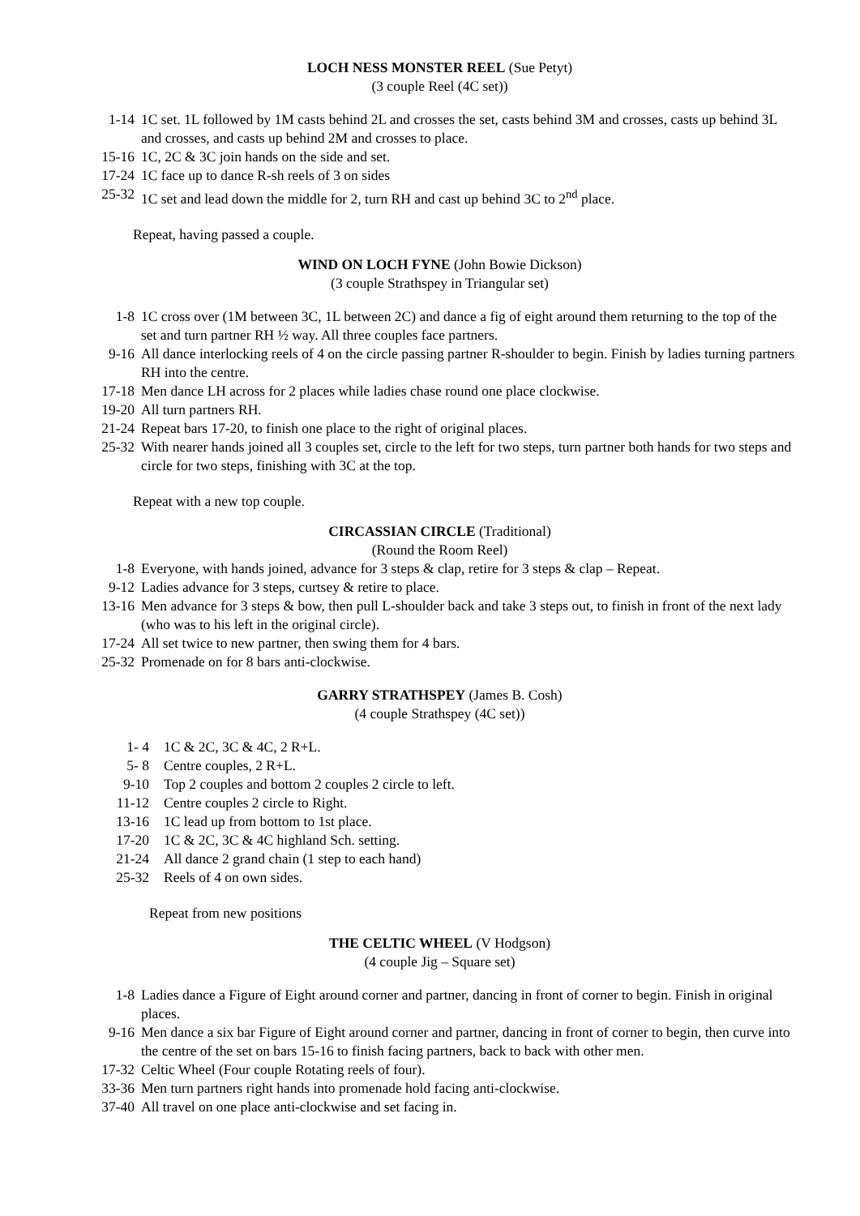LOCH NESS MONSTER REEL (Sue Petyt)
(3 couple Reel (4C set))
1-14 1C set. 1L followed by 1M casts behind 2L and crosses the set, casts behind 3M and crosses, casts up behind 3L and crosses, and casts up behind 2M and crosses to place.
15-16 1C, 2C & 3C join hands on the side and set.
17-24 1C face up to dance R-sh reels of 3 on sides
25-32 1C set and lead down the middle for 2, turn RH and cast up behind 3C to 2<sup>nd</sup> place.
Repeat, having passed a couple.
WIND ON LOCH FYNE (John Bowie Dickson)
(3 couple Strathspey in Triangular set)
1-8 1C cross over (1M between 3C, 1L between 2C) and dance a fig of eight around them returning to the top of the set and turn partner RH ½ way. All three couples face partners.
9-16 All dance interlocking reels of 4 on the circle passing partner R-shoulder to begin. Finish by ladies turning partners RH into the centre.
17-18 Men dance LH across for 2 places while ladies chase round one place clockwise.
19-20 All turn partners RH.
21-24 Repeat bars 17-20, to finish one place to the right of original places.
25-32 With nearer hands joined all 3 couples set, circle to the left for two steps, turn partner both hands for two steps and circle for two steps, finishing with 3C at the top.
Repeat with a new top couple.
CIRCASSIAN CIRCLE (Traditional)
(Round the Room Reel)
1-8 Everyone, with hands joined, advance for 3 steps & clap, retire for 3 steps & clap – Repeat.
9-12 Ladies advance for 3 steps, curtsey & retire to place.
13-16 Men advance for 3 steps & bow, then pull L-shoulder back and take 3 steps out, to finish in front of the next lady (who was to his left in the original circle).
17-24 All set twice to new partner, then swing them for 4 bars.
25-32 Promenade on for 8 bars anti-clockwise.
GARRY STRATHSPEY (James B. Cosh)
(4 couple Strathspey (4C set))
1- 4 1C & 2C, 3C & 4C, 2 R+L.
5- 8 Centre couples, 2 R+L.
9-10 Top 2 couples and bottom 2 couples 2 circle to left.
11-12 Centre couples 2 circle to Right.
13-16 1C lead up from bottom to 1st place.
17-20 1C & 2C, 3C & 4C highland Sch. setting.
21-24 All dance 2 grand chain (1 step to each hand)
25-32 Reels of 4 on own sides.
Repeat from new positions
THE CELTIC WHEEL (V Hodgson)
(4 couple Jig – Square set)
1-8 Ladies dance a Figure of Eight around corner and partner, dancing in front of corner to begin. Finish in original places.
9-16 Men dance a six bar Figure of Eight around corner and partner, dancing in front of corner to begin, then curve into the centre of the set on bars 15-16 to finish facing partners, back to back with other men.
17-32 Celtic Wheel (Four couple Rotating reels of four).
33-36 Men turn partners right hands into promenade hold facing anti-clockwise.
37-40 All travel on one place anti-clockwise and set facing in.